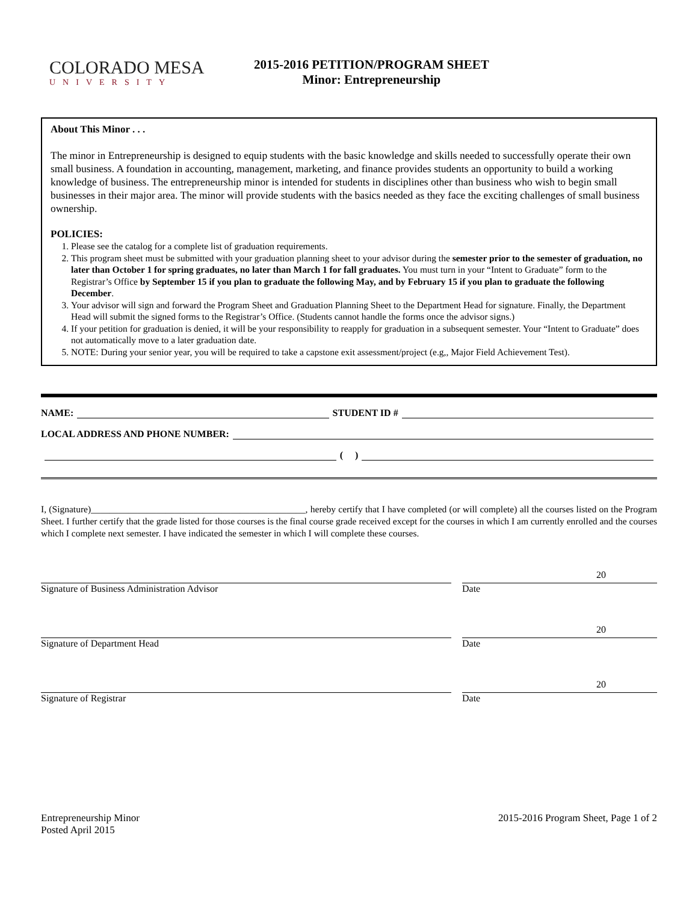COLORADO MESA
UNIVERSITY
2015-2016 PETITION/PROGRAM SHEET
Minor: Entrepreneurship
About This Minor . . .
The minor in Entrepreneurship is designed to equip students with the basic knowledge and skills needed to successfully operate their own small business. A foundation in accounting, management, marketing, and finance provides students an opportunity to build a working knowledge of business. The entrepreneurship minor is intended for students in disciplines other than business who wish to begin small businesses in their major area. The minor will provide students with the basics needed as they face the exciting challenges of small business ownership.
POLICIES:
1. Please see the catalog for a complete list of graduation requirements.
2. This program sheet must be submitted with your graduation planning sheet to your advisor during the semester prior to the semester of graduation, no later than October 1 for spring graduates, no later than March 1 for fall graduates. You must turn in your “Intent to Graduate” form to the Registrar’s Office by September 15 if you plan to graduate the following May, and by February 15 if you plan to graduate the following December.
3. Your advisor will sign and forward the Program Sheet and Graduation Planning Sheet to the Department Head for signature. Finally, the Department Head will submit the signed forms to the Registrar’s Office. (Students cannot handle the forms once the advisor signs.)
4. If your petition for graduation is denied, it will be your responsibility to reapply for graduation in a subsequent semester. Your “Intent to Graduate” does not automatically move to a later graduation date.
5. NOTE: During your senior year, you will be required to take a capstone exit assessment/project (e.g,, Major Field Achievement Test).
NAME: STUDENT ID #
LOCAL ADDRESS AND PHONE NUMBER:
( )
I, (Signature)______________________________________________, hereby certify that I have completed (or will complete) all the courses listed on the Program Sheet. I further certify that the grade listed for those courses is the final course grade received except for the courses in which I am currently enrolled and the courses which I complete next semester. I have indicated the semester in which I will complete these courses.
Signature of Business Administration Advisor
20
Date
Signature of Department Head
20
Date
Signature of Registrar
20
Date
Entrepreneurship Minor
Posted April 2015
2015-2016 Program Sheet, Page 1 of 2